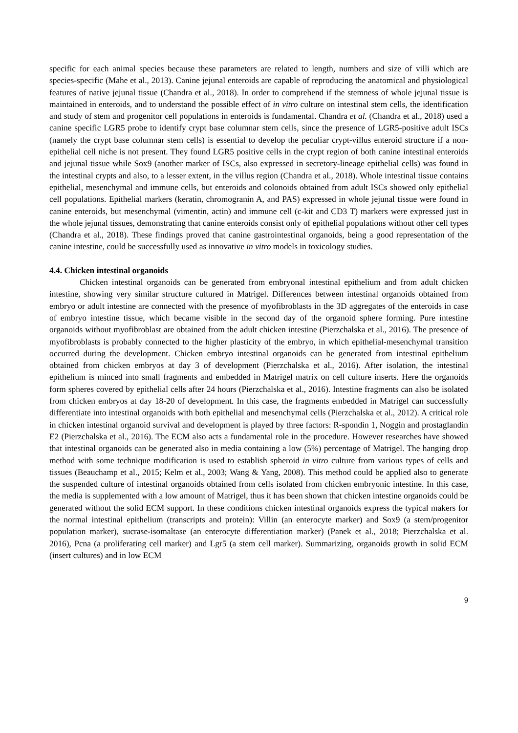specific for each animal species because these parameters are related to length, numbers and size of villi which are species-specific (Mahe et al., 2013). Canine jejunal enteroids are capable of reproducing the anatomical and physiological features of native jejunal tissue (Chandra et al., 2018). In order to comprehend if the stemness of whole jejunal tissue is maintained in enteroids, and to understand the possible effect of in vitro culture on intestinal stem cells, the identification and study of stem and progenitor cell populations in enteroids is fundamental. Chandra et al. (Chandra et al., 2018) used a canine specific LGR5 probe to identify crypt base columnar stem cells, since the presence of LGR5-positive adult ISCs (namely the crypt base columnar stem cells) is essential to develop the peculiar crypt-villus enteroid structure if a non-epithelial cell niche is not present. They found LGR5 positive cells in the crypt region of both canine intestinal enteroids and jejunal tissue while Sox9 (another marker of ISCs, also expressed in secretory-lineage epithelial cells) was found in the intestinal crypts and also, to a lesser extent, in the villus region (Chandra et al., 2018). Whole intestinal tissue contains epithelial, mesenchymal and immune cells, but enteroids and colonoids obtained from adult ISCs showed only epithelial cell populations. Epithelial markers (keratin, chromogranin A, and PAS) expressed in whole jejunal tissue were found in canine enteroids, but mesenchymal (vimentin, actin) and immune cell (c-kit and CD3 T) markers were expressed just in the whole jejunal tissues, demonstrating that canine enteroids consist only of epithelial populations without other cell types (Chandra et al., 2018). These findings proved that canine gastrointestinal organoids, being a good representation of the canine intestine, could be successfully used as innovative in vitro models in toxicology studies.
4.4. Chicken intestinal organoids
Chicken intestinal organoids can be generated from embryonal intestinal epithelium and from adult chicken intestine, showing very similar structure cultured in Matrigel. Differences between intestinal organoids obtained from embryo or adult intestine are connected with the presence of myofibroblasts in the 3D aggregates of the enteroids in case of embryo intestine tissue, which became visible in the second day of the organoid sphere forming. Pure intestine organoids without myofibroblast are obtained from the adult chicken intestine (Pierzchalska et al., 2016). The presence of myofibroblasts is probably connected to the higher plasticity of the embryo, in which epithelial-mesenchymal transition occurred during the development. Chicken embryo intestinal organoids can be generated from intestinal epithelium obtained from chicken embryos at day 3 of development (Pierzchalska et al., 2016). After isolation, the intestinal epithelium is minced into small fragments and embedded in Matrigel matrix on cell culture inserts. Here the organoids form spheres covered by epithelial cells after 24 hours (Pierzchalska et al., 2016). Intestine fragments can also be isolated from chicken embryos at day 18-20 of development. In this case, the fragments embedded in Matrigel can successfully differentiate into intestinal organoids with both epithelial and mesenchymal cells (Pierzchalska et al., 2012). A critical role in chicken intestinal organoid survival and development is played by three factors: R-spondin 1, Noggin and prostaglandin E2 (Pierzchalska et al., 2016). The ECM also acts a fundamental role in the procedure. However researches have showed that intestinal organoids can be generated also in media containing a low (5%) percentage of Matrigel. The hanging drop method with some technique modification is used to establish spheroid in vitro culture from various types of cells and tissues (Beauchamp et al., 2015; Kelm et al., 2003; Wang & Yang, 2008). This method could be applied also to generate the suspended culture of intestinal organoids obtained from cells isolated from chicken embryonic intestine. In this case, the media is supplemented with a low amount of Matrigel, thus it has been shown that chicken intestine organoids could be generated without the solid ECM support. In these conditions chicken intestinal organoids express the typical makers for the normal intestinal epithelium (transcripts and protein): Villin (an enterocyte marker) and Sox9 (a stem/progenitor population marker), sucrase-isomaltase (an enterocyte differentiation marker) (Panek et al., 2018; Pierzchalska et al. 2016), Pcna (a proliferating cell marker) and Lgr5 (a stem cell marker). Summarizing, organoids growth in solid ECM (insert cultures) and in low ECM
9